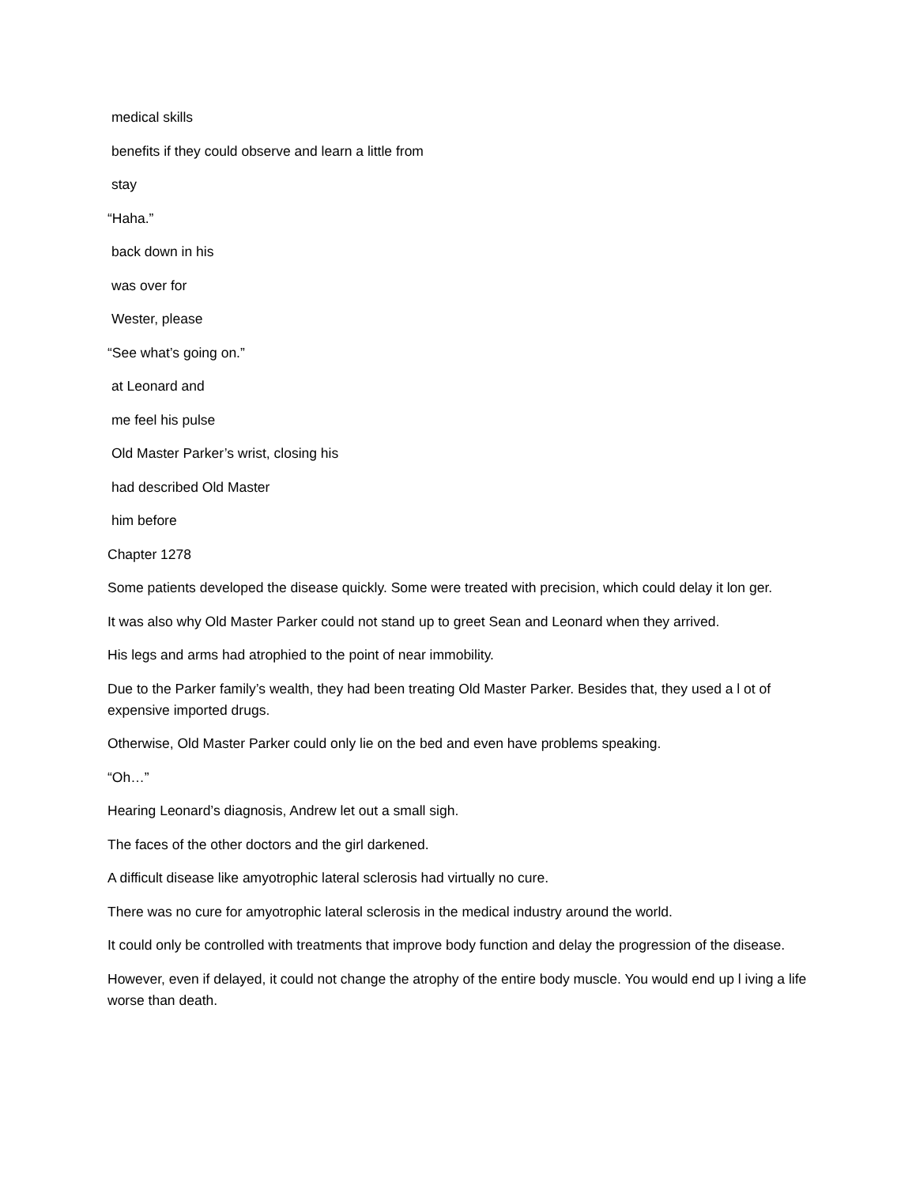medical skills
benefits if they could observe and learn a little from
stay
“Haha.”
back down in his
was over for
Wester, please
“See what’s going on.”
at Leonard and
me feel his pulse
Old Master Parker’s wrist, closing his
had described Old Master
him before
Chapter 1278
Some patients developed the disease quickly. Some were treated with precision, which could delay it lon ger.
It was also why Old Master Parker could not stand up to greet Sean and Leonard when they arrived.
His legs and arms had atrophied to the point of near immobility.
Due to the Parker family’s wealth, they had been treating Old Master Parker. Besides that, they used a l ot of expensive imported drugs.
Otherwise, Old Master Parker could only lie on the bed and even have problems speaking.
“Oh…”
Hearing Leonard’s diagnosis, Andrew let out a small sigh.
The faces of the other doctors and the girl darkened.
A difficult disease like amyotrophic lateral sclerosis had virtually no cure.
There was no cure for amyotrophic lateral sclerosis in the medical industry around the world.
It could only be controlled with treatments that improve body function and delay the progression of the disease.
However, even if delayed, it could not change the atrophy of the entire body muscle. You would end up l iving a life worse than death.